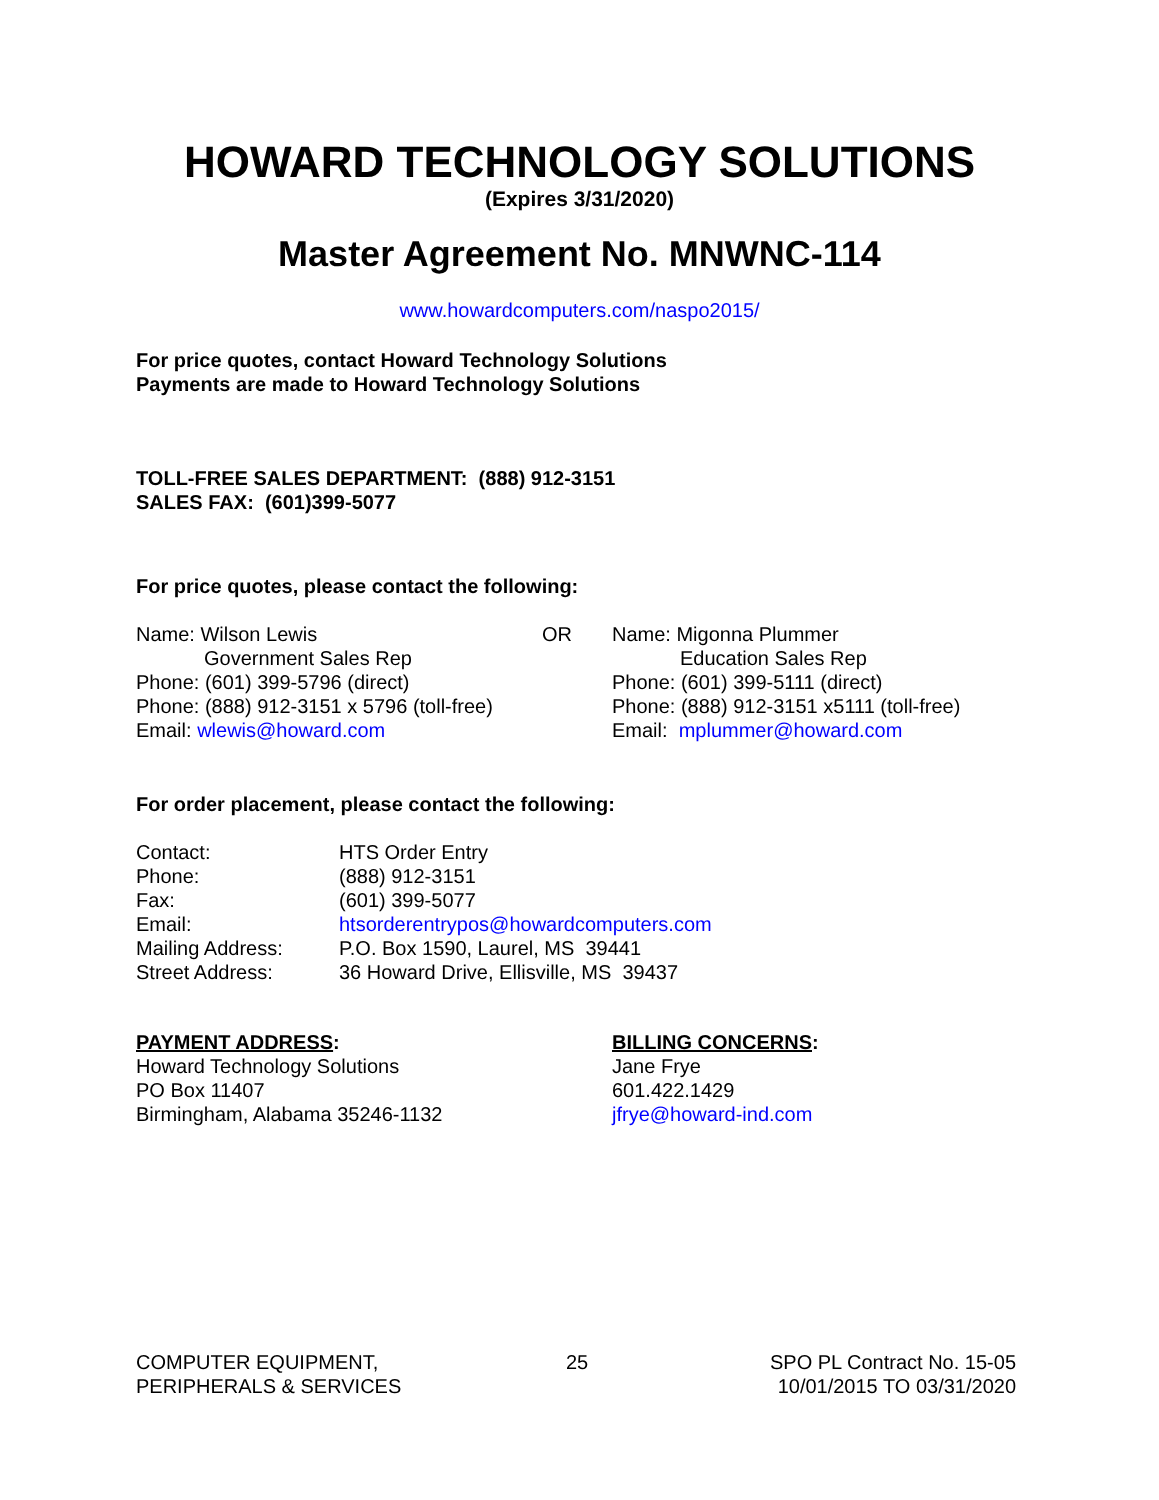HOWARD TECHNOLOGY SOLUTIONS
(Expires 3/31/2020)
Master Agreement No. MNWNC-114
www.howardcomputers.com/naspo2015/
For price quotes, contact Howard Technology Solutions
Payments are made to Howard Technology Solutions
TOLL-FREE SALES DEPARTMENT: (888) 912-3151
SALES FAX: (601)399-5077
For price quotes, please contact the following:
Name: Wilson Lewis
Government Sales Rep
Phone: (601) 399-5796 (direct)
Phone: (888) 912-3151 x 5796 (toll-free)
Email: wlewis@howard.com
OR Name: Migonna Plummer
Education Sales Rep
Phone: (601) 399-5111 (direct)
Phone: (888) 912-3151 x5111 (toll-free)
Email: mplummer@howard.com
For order placement, please contact the following:
Contact: HTS Order Entry
Phone: (888) 912-3151
Fax: (601) 399-5077
Email: htsorderentrypos@howardcomputers.com
Mailing Address: P.O. Box 1590, Laurel, MS 39441
Street Address: 36 Howard Drive, Ellisville, MS 39437
PAYMENT ADDRESS:
Howard Technology Solutions
PO Box 11407
Birmingham, Alabama 35246-1132
BILLING CONCERNS:
Jane Frye
601.422.1429
jfrye@howard-ind.com
COMPUTER EQUIPMENT,
PERIPHERALS & SERVICES
25 SPO PL Contract No. 15-05
10/01/2015 TO 03/31/2020